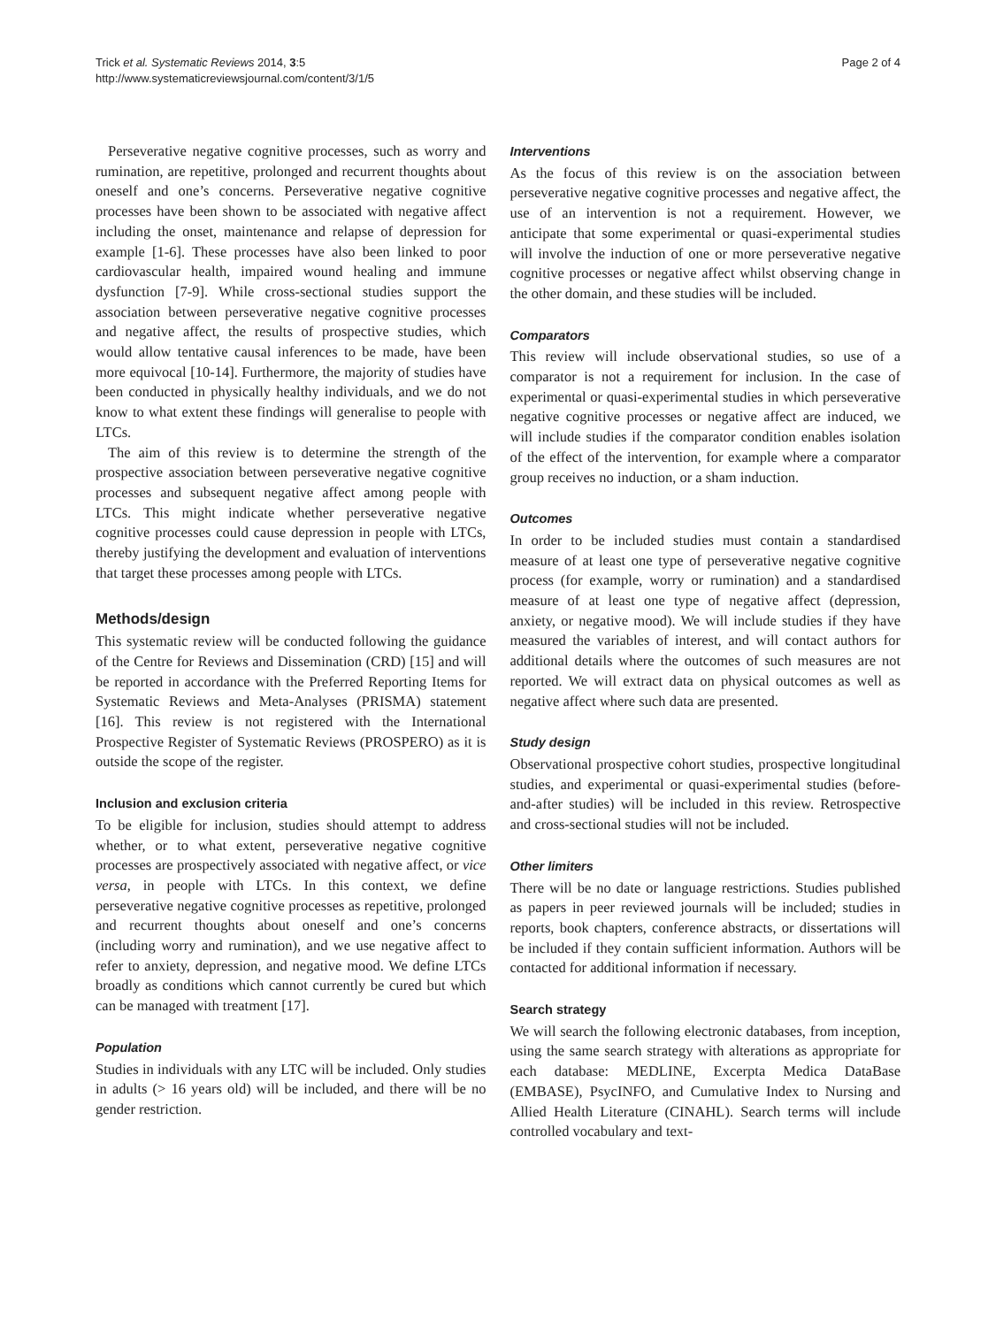Trick et al. Systematic Reviews 2014, 3:5
http://www.systematicreviewsjournal.com/content/3/1/5
Page 2 of 4
Perseverative negative cognitive processes, such as worry and rumination, are repetitive, prolonged and recurrent thoughts about oneself and one’s concerns. Perseverative negative cognitive processes have been shown to be associated with negative affect including the onset, maintenance and relapse of depression for example [1-6]. These processes have also been linked to poor cardiovascular health, impaired wound healing and immune dysfunction [7-9]. While cross-sectional studies support the association between perseverative negative cognitive processes and negative affect, the results of prospective studies, which would allow tentative causal inferences to be made, have been more equivocal [10-14]. Furthermore, the majority of studies have been conducted in physically healthy individuals, and we do not know to what extent these findings will generalise to people with LTCs.
The aim of this review is to determine the strength of the prospective association between perseverative negative cognitive processes and subsequent negative affect among people with LTCs. This might indicate whether perseverative negative cognitive processes could cause depression in people with LTCs, thereby justifying the development and evaluation of interventions that target these processes among people with LTCs.
Methods/design
This systematic review will be conducted following the guidance of the Centre for Reviews and Dissemination (CRD) [15] and will be reported in accordance with the Preferred Reporting Items for Systematic Reviews and Meta-Analyses (PRISMA) statement [16]. This review is not registered with the International Prospective Register of Systematic Reviews (PROSPERO) as it is outside the scope of the register.
Inclusion and exclusion criteria
To be eligible for inclusion, studies should attempt to address whether, or to what extent, perseverative negative cognitive processes are prospectively associated with negative affect, or vice versa, in people with LTCs. In this context, we define perseverative negative cognitive processes as repetitive, prolonged and recurrent thoughts about oneself and one’s concerns (including worry and rumination), and we use negative affect to refer to anxiety, depression, and negative mood. We define LTCs broadly as conditions which cannot currently be cured but which can be managed with treatment [17].
Population
Studies in individuals with any LTC will be included. Only studies in adults (> 16 years old) will be included, and there will be no gender restriction.
Interventions
As the focus of this review is on the association between perseverative negative cognitive processes and negative affect, the use of an intervention is not a requirement. However, we anticipate that some experimental or quasi-experimental studies will involve the induction of one or more perseverative negative cognitive processes or negative affect whilst observing change in the other domain, and these studies will be included.
Comparators
This review will include observational studies, so use of a comparator is not a requirement for inclusion. In the case of experimental or quasi-experimental studies in which perseverative negative cognitive processes or negative affect are induced, we will include studies if the comparator condition enables isolation of the effect of the intervention, for example where a comparator group receives no induction, or a sham induction.
Outcomes
In order to be included studies must contain a standardised measure of at least one type of perseverative negative cognitive process (for example, worry or rumination) and a standardised measure of at least one type of negative affect (depression, anxiety, or negative mood). We will include studies if they have measured the variables of interest, and will contact authors for additional details where the outcomes of such measures are not reported. We will extract data on physical outcomes as well as negative affect where such data are presented.
Study design
Observational prospective cohort studies, prospective longitudinal studies, and experimental or quasi-experimental studies (before-and-after studies) will be included in this review. Retrospective and cross-sectional studies will not be included.
Other limiters
There will be no date or language restrictions. Studies published as papers in peer reviewed journals will be included; studies in reports, book chapters, conference abstracts, or dissertations will be included if they contain sufficient information. Authors will be contacted for additional information if necessary.
Search strategy
We will search the following electronic databases, from inception, using the same search strategy with alterations as appropriate for each database: MEDLINE, Excerpta Medica DataBase (EMBASE), PsycINFO, and Cumulative Index to Nursing and Allied Health Literature (CINAHL). Search terms will include controlled vocabulary and text-